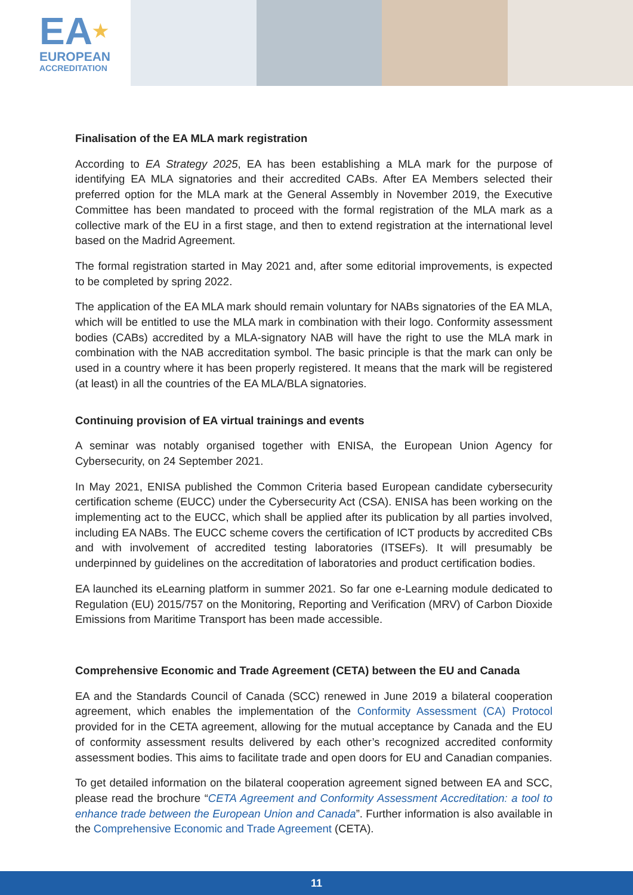EA★
EUROPEAN
ACCREDITATION
Finalisation of the EA MLA mark registration
According to EA Strategy 2025, EA has been establishing a MLA mark for the purpose of identifying EA MLA signatories and their accredited CABs. After EA Members selected their preferred option for the MLA mark at the General Assembly in November 2019, the Executive Committee has been mandated to proceed with the formal registration of the MLA mark as a collective mark of the EU in a first stage, and then to extend registration at the international level based on the Madrid Agreement.
The formal registration started in May 2021 and, after some editorial improvements, is expected to be completed by spring 2022.
The application of the EA MLA mark should remain voluntary for NABs signatories of the EA MLA, which will be entitled to use the MLA mark in combination with their logo. Conformity assessment bodies (CABs) accredited by a MLA-signatory NAB will have the right to use the MLA mark in combination with the NAB accreditation symbol. The basic principle is that the mark can only be used in a country where it has been properly registered. It means that the mark will be registered (at least) in all the countries of the EA MLA/BLA signatories.
Continuing provision of EA virtual trainings and events
A seminar was notably organised together with ENISA, the European Union Agency for Cybersecurity, on 24 September 2021.
In May 2021, ENISA published the Common Criteria based European candidate cybersecurity certification scheme (EUCC) under the Cybersecurity Act (CSA). ENISA has been working on the implementing act to the EUCC, which shall be applied after its publication by all parties involved, including EA NABs. The EUCC scheme covers the certification of ICT products by accredited CBs and with involvement of accredited testing laboratories (ITSEFs). It will presumably be underpinned by guidelines on the accreditation of laboratories and product certification bodies.
EA launched its eLearning platform in summer 2021. So far one e-Learning module dedicated to Regulation (EU) 2015/757 on the Monitoring, Reporting and Verification (MRV) of Carbon Dioxide Emissions from Maritime Transport has been made accessible.
Comprehensive Economic and Trade Agreement (CETA) between the EU and Canada
EA and the Standards Council of Canada (SCC) renewed in June 2019 a bilateral cooperation agreement, which enables the implementation of the Conformity Assessment (CA) Protocol provided for in the CETA agreement, allowing for the mutual acceptance by Canada and the EU of conformity assessment results delivered by each other’s recognized accredited conformity assessment bodies. This aims to facilitate trade and open doors for EU and Canadian companies.
To get detailed information on the bilateral cooperation agreement signed between EA and SCC, please read the brochure “CETA Agreement and Conformity Assessment Accreditation: a tool to enhance trade between the European Union and Canada”. Further information is also available in the Comprehensive Economic and Trade Agreement (CETA).
11